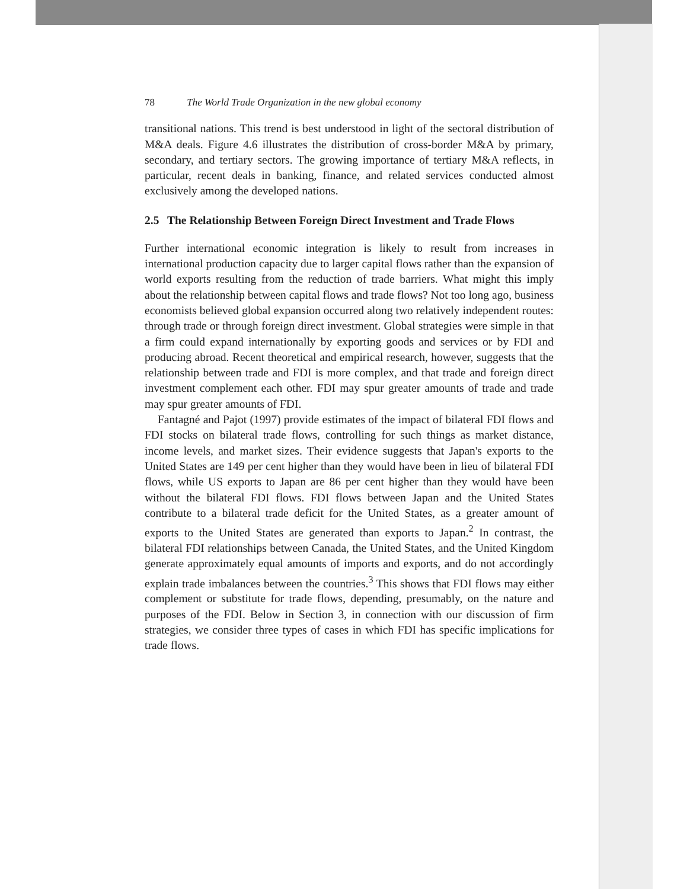78 The World Trade Organization in the new global economy
transitional nations. This trend is best understood in light of the sectoral distribution of M&A deals. Figure 4.6 illustrates the distribution of cross-border M&A by primary, secondary, and tertiary sectors. The growing importance of tertiary M&A reflects, in particular, recent deals in banking, finance, and related services conducted almost exclusively among the developed nations.
2.5 The Relationship Between Foreign Direct Investment and Trade Flows
Further international economic integration is likely to result from increases in international production capacity due to larger capital flows rather than the expansion of world exports resulting from the reduction of trade barriers. What might this imply about the relationship between capital flows and trade flows? Not too long ago, business economists believed global expansion occurred along two relatively independent routes: through trade or through foreign direct investment. Global strategies were simple in that a firm could expand internationally by exporting goods and services or by FDI and producing abroad. Recent theoretical and empirical research, however, suggests that the relationship between trade and FDI is more complex, and that trade and foreign direct investment complement each other. FDI may spur greater amounts of trade and trade may spur greater amounts of FDI.
Fantagné and Pajot (1997) provide estimates of the impact of bilateral FDI flows and FDI stocks on bilateral trade flows, controlling for such things as market distance, income levels, and market sizes. Their evidence suggests that Japan's exports to the United States are 149 per cent higher than they would have been in lieu of bilateral FDI flows, while US exports to Japan are 86 per cent higher than they would have been without the bilateral FDI flows. FDI flows between Japan and the United States contribute to a bilateral trade deficit for the United States, as a greater amount of exports to the United States are generated than exports to Japan.<sup>2</sup> In contrast, the bilateral FDI relationships between Canada, the United States, and the United Kingdom generate approximately equal amounts of imports and exports, and do not accordingly explain trade imbalances between the countries.<sup>3</sup> This shows that FDI flows may either complement or substitute for trade flows, depending, presumably, on the nature and purposes of the FDI. Below in Section 3, in connection with our discussion of firm strategies, we consider three types of cases in which FDI has specific implications for trade flows.